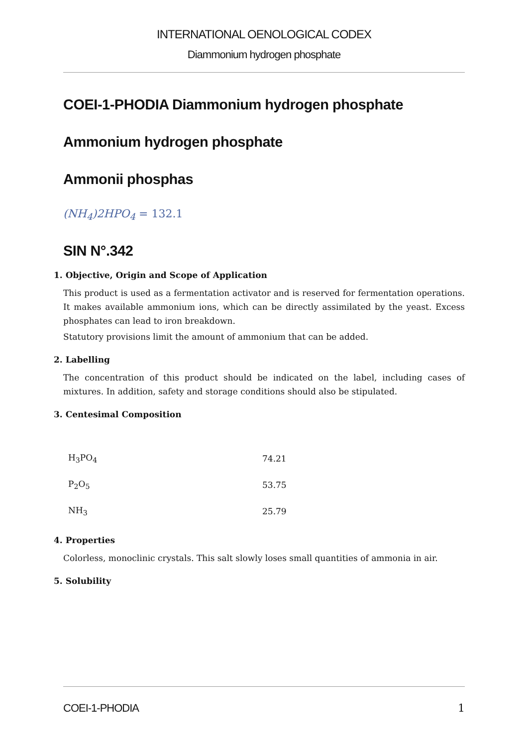INTERNATIONAL OENOLOGICAL CODEX
Diammonium hydrogen phosphate
COEI-1-PHODIA Diammonium hydrogen phosphate
Ammonium hydrogen phosphate
Ammonii phosphas
(NH<sub>4</sub>)2HPO<sub>4</sub> = 132.1
SIN N°.342
1. Objective, Origin and Scope of Application
This product is used as a fermentation activator and is reserved for fermentation operations. It makes available ammonium ions, which can be directly assimilated by the yeast. Excess phosphates can lead to iron breakdown.
Statutory provisions limit the amount of ammonium that can be added.
2. Labelling
The concentration of this product should be indicated on the label, including cases of mixtures. In addition, safety and storage conditions should also be stipulated.
3. Centesimal Composition
| H<sub>3</sub>PO<sub>4</sub> | 74.21 |
| P<sub>2</sub>O<sub>5</sub> | 53.75 |
| NH<sub>3</sub> | 25.79 |
4. Properties
Colorless, monoclinic crystals. This salt slowly loses small quantities of ammonia in air.
5. Solubility
COEI-1-PHODIA 1